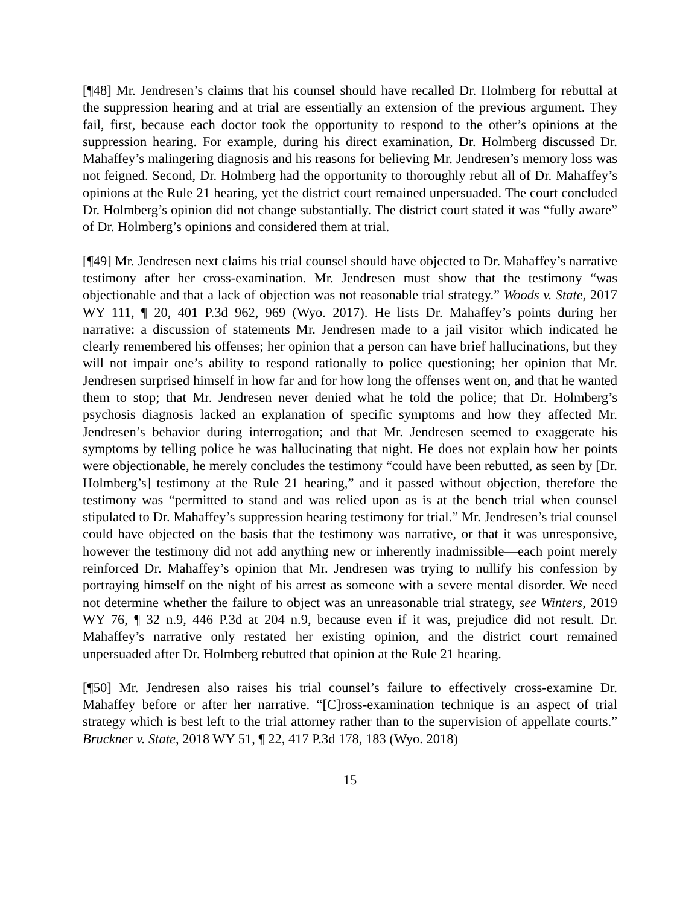[¶48] Mr. Jendresen’s claims that his counsel should have recalled Dr. Holmberg for rebuttal at the suppression hearing and at trial are essentially an extension of the previous argument. They fail, first, because each doctor took the opportunity to respond to the other’s opinions at the suppression hearing. For example, during his direct examination, Dr. Holmberg discussed Dr. Mahaffey’s malingering diagnosis and his reasons for believing Mr. Jendresen’s memory loss was not feigned. Second, Dr. Holmberg had the opportunity to thoroughly rebut all of Dr. Mahaffey’s opinions at the Rule 21 hearing, yet the district court remained unpersuaded. The court concluded Dr. Holmberg’s opinion did not change substantially. The district court stated it was “fully aware” of Dr. Holmberg’s opinions and considered them at trial.
[¶49] Mr. Jendresen next claims his trial counsel should have objected to Dr. Mahaffey’s narrative testimony after her cross-examination. Mr. Jendresen must show that the testimony “was objectionable and that a lack of objection was not reasonable trial strategy.” Woods v. State, 2017 WY 111, ¶ 20, 401 P.3d 962, 969 (Wyo. 2017). He lists Dr. Mahaffey’s points during her narrative: a discussion of statements Mr. Jendresen made to a jail visitor which indicated he clearly remembered his offenses; her opinion that a person can have brief hallucinations, but they will not impair one’s ability to respond rationally to police questioning; her opinion that Mr. Jendresen surprised himself in how far and for how long the offenses went on, and that he wanted them to stop; that Mr. Jendresen never denied what he told the police; that Dr. Holmberg’s psychosis diagnosis lacked an explanation of specific symptoms and how they affected Mr. Jendresen’s behavior during interrogation; and that Mr. Jendresen seemed to exaggerate his symptoms by telling police he was hallucinating that night. He does not explain how her points were objectionable, he merely concludes the testimony “could have been rebutted, as seen by [Dr. Holmberg’s] testimony at the Rule 21 hearing,” and it passed without objection, therefore the testimony was “permitted to stand and was relied upon as is at the bench trial when counsel stipulated to Dr. Mahaffey’s suppression hearing testimony for trial.” Mr. Jendresen’s trial counsel could have objected on the basis that the testimony was narrative, or that it was unresponsive, however the testimony did not add anything new or inherently inadmissible—each point merely reinforced Dr. Mahaffey’s opinion that Mr. Jendresen was trying to nullify his confession by portraying himself on the night of his arrest as someone with a severe mental disorder. We need not determine whether the failure to object was an unreasonable trial strategy, see Winters, 2019 WY 76, ¶ 32 n.9, 446 P.3d at 204 n.9, because even if it was, prejudice did not result. Dr. Mahaffey’s narrative only restated her existing opinion, and the district court remained unpersuaded after Dr. Holmberg rebutted that opinion at the Rule 21 hearing.
[¶50] Mr. Jendresen also raises his trial counsel’s failure to effectively cross-examine Dr. Mahaffey before or after her narrative. “[C]ross-examination technique is an aspect of trial strategy which is best left to the trial attorney rather than to the supervision of appellate courts.” Bruckner v. State, 2018 WY 51, ¶ 22, 417 P.3d 178, 183 (Wyo. 2018)
15